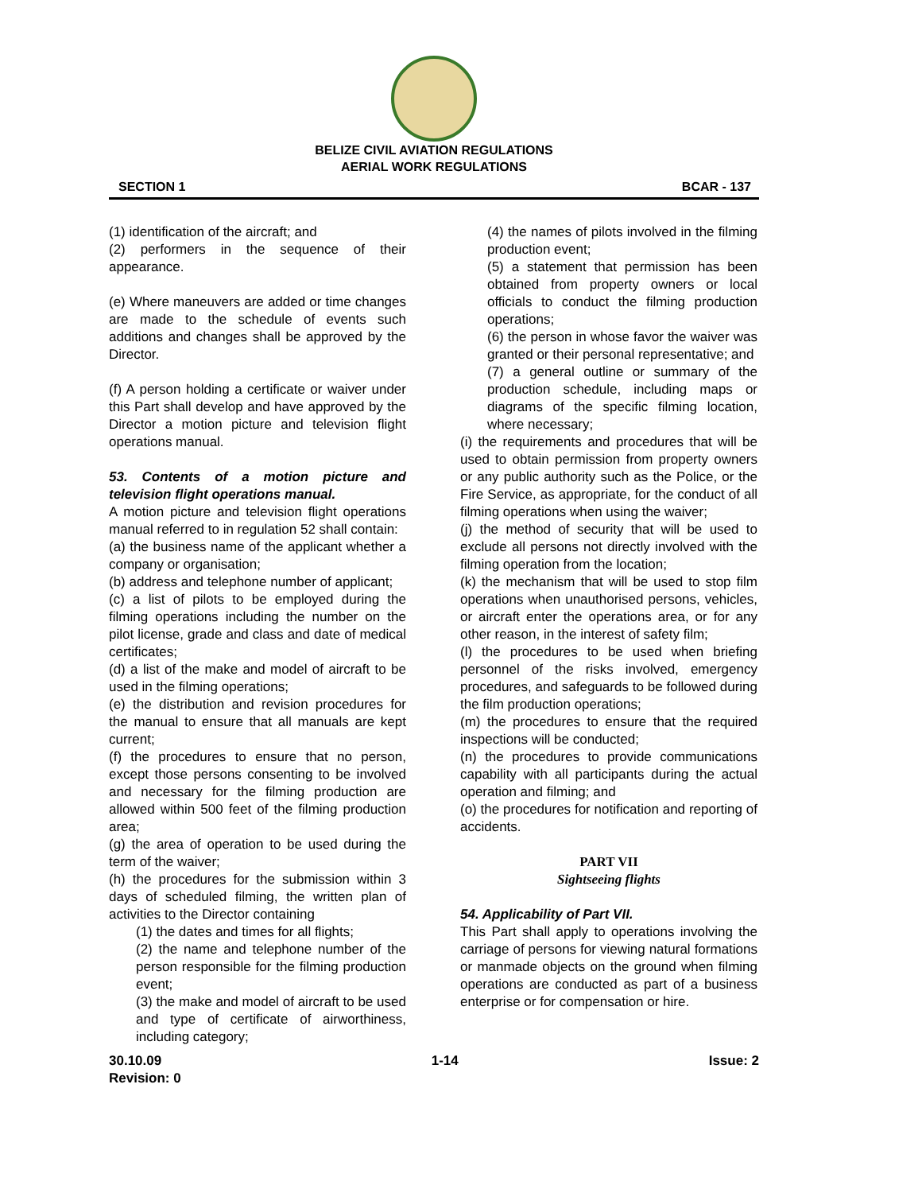BELIZE CIVIL AVIATION REGULATIONS
AERIAL WORK REGULATIONS
SECTION 1 BCAR - 137
(1) identification of the aircraft; and
(2) performers in the sequence of their appearance.
(e) Where maneuvers are added or time changes are made to the schedule of events such additions and changes shall be approved by the Director.
(f) A person holding a certificate or waiver under this Part shall develop and have approved by the Director a motion picture and television flight operations manual.
53. Contents of a motion picture and television flight operations manual.
A motion picture and television flight operations manual referred to in regulation 52 shall contain:
(a) the business name of the applicant whether a company or organisation;
(b) address and telephone number of applicant;
(c) a list of pilots to be employed during the filming operations including the number on the pilot license, grade and class and date of medical certificates;
(d) a list of the make and model of aircraft to be used in the filming operations;
(e) the distribution and revision procedures for the manual to ensure that all manuals are kept current;
(f) the procedures to ensure that no person, except those persons consenting to be involved and necessary for the filming production are allowed within 500 feet of the filming production area;
(g) the area of operation to be used during the term of the waiver;
(h) the procedures for the submission within 3 days of scheduled filming, the written plan of activities to the Director containing
(1) the dates and times for all flights;
(2) the name and telephone number of the person responsible for the filming production event;
(3) the make and model of aircraft to be used and type of certificate of airworthiness, including category;
(4) the names of pilots involved in the filming production event;
(5) a statement that permission has been obtained from property owners or local officials to conduct the filming production operations;
(6) the person in whose favor the waiver was granted or their personal representative; and
(7) a general outline or summary of the production schedule, including maps or diagrams of the specific filming location, where necessary;
(i) the requirements and procedures that will be used to obtain permission from property owners or any public authority such as the Police, or the Fire Service, as appropriate, for the conduct of all filming operations when using the waiver;
(j) the method of security that will be used to exclude all persons not directly involved with the filming operation from the location;
(k) the mechanism that will be used to stop film operations when unauthorised persons, vehicles, or aircraft enter the operations area, or for any other reason, in the interest of safety film;
(l) the procedures to be used when briefing personnel of the risks involved, emergency procedures, and safeguards to be followed during the film production operations;
(m) the procedures to ensure that the required inspections will be conducted;
(n) the procedures to provide communications capability with all participants during the actual operation and filming; and
(o) the procedures for notification and reporting of accidents.
PART VII
Sightseeing flights
54. Applicability of Part VII.
This Part shall apply to operations involving the carriage of persons for viewing natural formations or manmade objects on the ground when filming operations are conducted as part of a business enterprise or for compensation or hire.
30.10.09
Revision: 0 1-14 Issue: 2